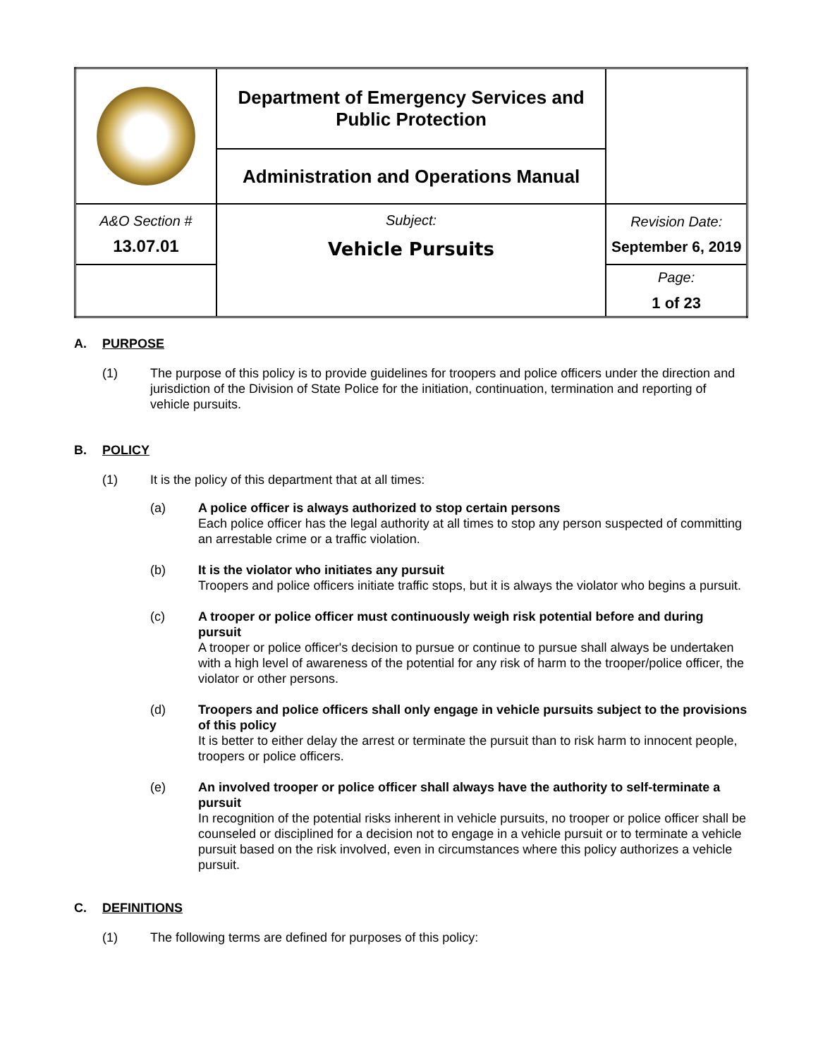| | Department of Emergency Services and Public Protection | |
| | Administration and Operations Manual | |
| A&O Section # 13.07.01 | Subject: Vehicle Pursuits | Revision Date: September 6, 2019 |
| | | Page: 1 of 23 |
A. PURPOSE
(1) The purpose of this policy is to provide guidelines for troopers and police officers under the direction and jurisdiction of the Division of State Police for the initiation, continuation, termination and reporting of vehicle pursuits.
B. POLICY
(1) It is the policy of this department that at all times:
(a) A police officer is always authorized to stop certain persons
Each police officer has the legal authority at all times to stop any person suspected of committing an arrestable crime or a traffic violation.
(b) It is the violator who initiates any pursuit
Troopers and police officers initiate traffic stops, but it is always the violator who begins a pursuit.
(c) A trooper or police officer must continuously weigh risk potential before and during pursuit
A trooper or police officer's decision to pursue or continue to pursue shall always be undertaken with a high level of awareness of the potential for any risk of harm to the trooper/police officer, the violator or other persons.
(d) Troopers and police officers shall only engage in vehicle pursuits subject to the provisions of this policy
It is better to either delay the arrest or terminate the pursuit than to risk harm to innocent people, troopers or police officers.
(e) An involved trooper or police officer shall always have the authority to self-terminate a pursuit
In recognition of the potential risks inherent in vehicle pursuits, no trooper or police officer shall be counseled or disciplined for a decision not to engage in a vehicle pursuit or to terminate a vehicle pursuit based on the risk involved, even in circumstances where this policy authorizes a vehicle pursuit.
C. DEFINITIONS
(1) The following terms are defined for purposes of this policy: